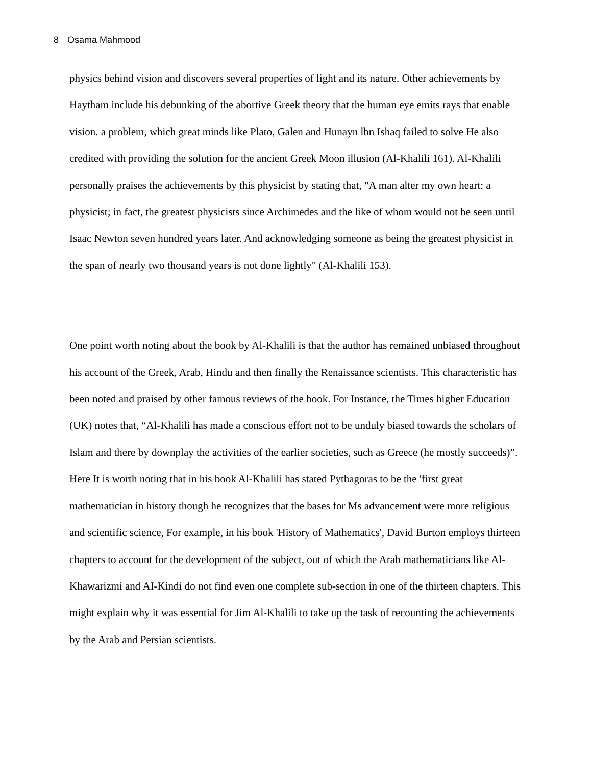8 Osama Mahmood
physics behind vision and discovers several properties of light and its nature. Other achievements by Haytham include his debunking of the abortive Greek theory that the human eye emits rays that enable vision. a problem, which great minds like Plato, Galen and Hunayn lbn Ishaq failed to solve He also credited with providing the solution for the ancient Greek Moon illusion (Al-Khalili 161). Al-Khalili personally praises the achievements by this physicist by stating that, "A man alter my own heart: a physicist; in fact, the greatest physicists since Archimedes and the like of whom would not be seen until Isaac Newton seven hundred years later. And acknowledging someone as being the greatest physicist in the span of nearly two thousand years is not done lightly" (Al-Khalili 153).
One point worth noting about the book by Al-Khalili is that the author has remained unbiased throughout his account of the Greek, Arab, Hindu and then finally the Renaissance scientists. This characteristic has been noted and praised by other famous reviews of the book. For Instance, the Times higher Education (UK) notes that, “Al-Khalili has made a conscious effort not to be unduly biased towards the scholars of Islam and there by downplay the activities of the earlier societies, such as Greece (he mostly succeeds)”. Here It is worth noting that in his book Al-Khalili has stated Pythagoras to be the 'first great mathematician in history though he recognizes that the bases for Ms advancement were more religious and scientific science, For example, in his book 'History of Mathematics', David Burton employs thirteen chapters to account for the development of the subject, out of which the Arab mathematicians like Al-Khawarizmi and AI-Kindi do not find even one complete sub-section in one of the thirteen chapters. This might explain why it was essential for Jim Al-Khalili to take up the task of recounting the achievements by the Arab and Persian scientists.